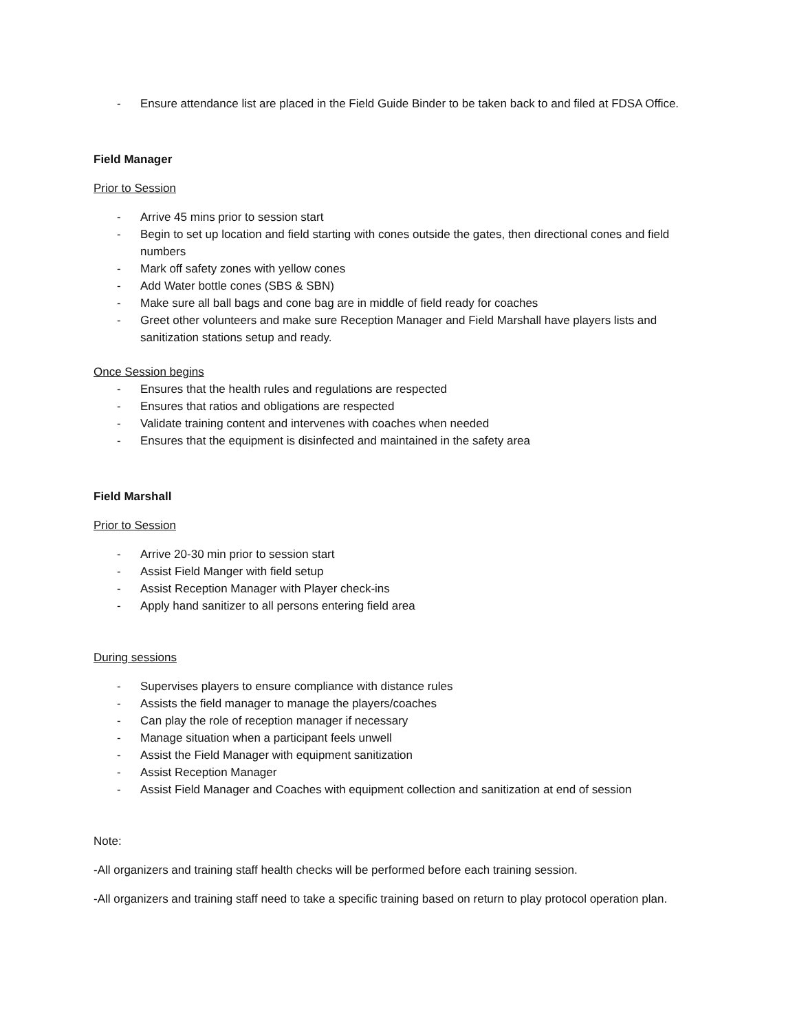- Ensure attendance list are placed in the Field Guide Binder to be taken back to and filed at FDSA Office.
Field Manager
Prior to Session
- Arrive 45 mins prior to session start
- Begin to set up location and field starting with cones outside the gates, then directional cones and field numbers
- Mark off safety zones with yellow cones
- Add Water bottle cones (SBS & SBN)
- Make sure all ball bags and cone bag are in middle of field ready for coaches
- Greet other volunteers and make sure Reception Manager and Field Marshall have players lists and sanitization stations setup and ready.
Once Session begins
- Ensures that the health rules and regulations are respected
- Ensures that ratios and obligations are respected
- Validate training content and intervenes with coaches when needed
- Ensures that the equipment is disinfected and maintained in the safety area
Field Marshall
Prior to Session
- Arrive 20-30 min prior to session start
- Assist Field Manger with field setup
- Assist Reception Manager with Player check-ins
- Apply hand sanitizer to all persons entering field area
During sessions
- Supervises players to ensure compliance with distance rules
- Assists the field manager to manage the players/coaches
- Can play the role of reception manager if necessary
- Manage situation when a participant feels unwell
- Assist the Field Manager with equipment sanitization
- Assist Reception Manager
- Assist Field Manager and Coaches with equipment collection and sanitization at end of session
Note:
-All organizers and training staff health checks will be performed before each training session.
-All organizers and training staff need to take a specific training based on return to play protocol operation plan.